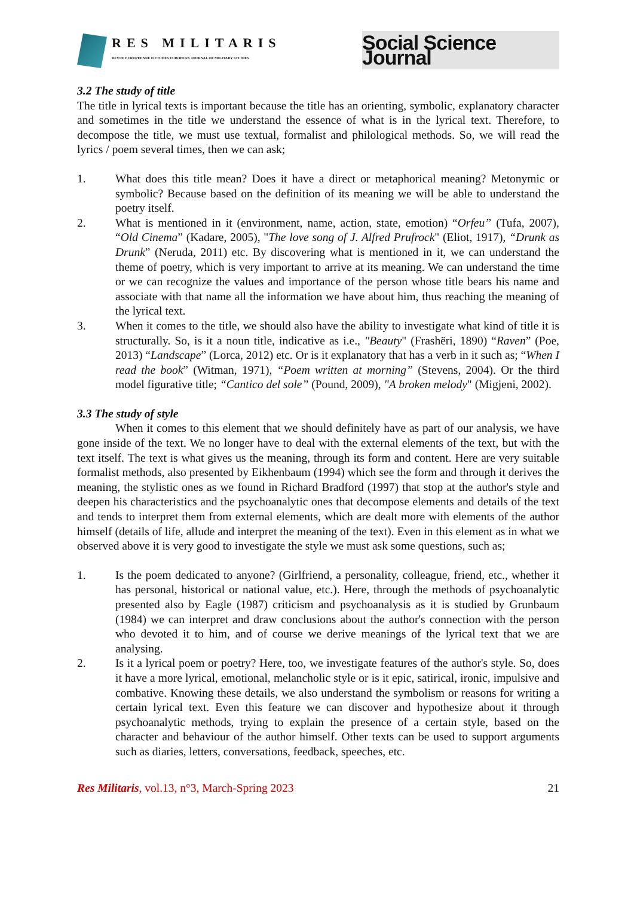RES MILITARIS
REVUE EUROPEENNE D ETUDES EUROPEAN JOURNAL OF MILITARY STUDIES
Social Science Journal
3.2 The study of title
The title in lyrical texts is important because the title has an orienting, symbolic, explanatory character and sometimes in the title we understand the essence of what is in the lyrical text. Therefore, to decompose the title, we must use textual, formalist and philological methods. So, we will read the lyrics / poem several times, then we can ask;
1. What does this title mean? Does it have a direct or metaphorical meaning? Metonymic or symbolic? Because based on the definition of its meaning we will be able to understand the poetry itself.
2. What is mentioned in it (environment, name, action, state, emotion) “Orfeu” (Tufa, 2007), “Old Cinema” (Kadare, 2005), "The love song of J. Alfred Prufrock" (Eliot, 1917), “Drunk as Drunk” (Neruda, 2011) etc. By discovering what is mentioned in it, we can understand the theme of poetry, which is very important to arrive at its meaning. We can understand the time or we can recognize the values and importance of the person whose title bears his name and associate with that name all the information we have about him, thus reaching the meaning of the lyrical text.
3. When it comes to the title, we should also have the ability to investigate what kind of title it is structurally. So, is it a noun title, indicative as i.e., "Beauty" (Frashëri, 1890) “Raven” (Poe, 2013) “Landscape” (Lorca, 2012) etc. Or is it explanatory that has a verb in it such as; “When I read the book” (Witman, 1971), “Poem written at morning” (Stevens, 2004). Or the third model figurative title; “Cantico del sole” (Pound, 2009), "A broken melody" (Migjeni, 2002).
3.3 The study of style
When it comes to this element that we should definitely have as part of our analysis, we have gone inside of the text. We no longer have to deal with the external elements of the text, but with the text itself. The text is what gives us the meaning, through its form and content. Here are very suitable formalist methods, also presented by Eikhenbaum (1994) which see the form and through it derives the meaning, the stylistic ones as we found in Richard Bradford (1997) that stop at the author's style and deepen his characteristics and the psychoanalytic ones that decompose elements and details of the text and tends to interpret them from external elements, which are dealt more with elements of the author himself (details of life, allude and interpret the meaning of the text). Even in this element as in what we observed above it is very good to investigate the style we must ask some questions, such as;
1. Is the poem dedicated to anyone? (Girlfriend, a personality, colleague, friend, etc., whether it has personal, historical or national value, etc.). Here, through the methods of psychoanalytic presented also by Eagle (1987) criticism and psychoanalysis as it is studied by Grunbaum (1984) we can interpret and draw conclusions about the author's connection with the person who devoted it to him, and of course we derive meanings of the lyrical text that we are analysing.
2. Is it a lyrical poem or poetry? Here, too, we investigate features of the author's style. So, does it have a more lyrical, emotional, melancholic style or is it epic, satirical, ironic, impulsive and combative. Knowing these details, we also understand the symbolism or reasons for writing a certain lyrical text. Even this feature we can discover and hypothesize about it through psychoanalytic methods, trying to explain the presence of a certain style, based on the character and behaviour of the author himself. Other texts can be used to support arguments such as diaries, letters, conversations, feedback, speeches, etc.
Res Militaris, vol.13, n°3, March-Spring 2023 21